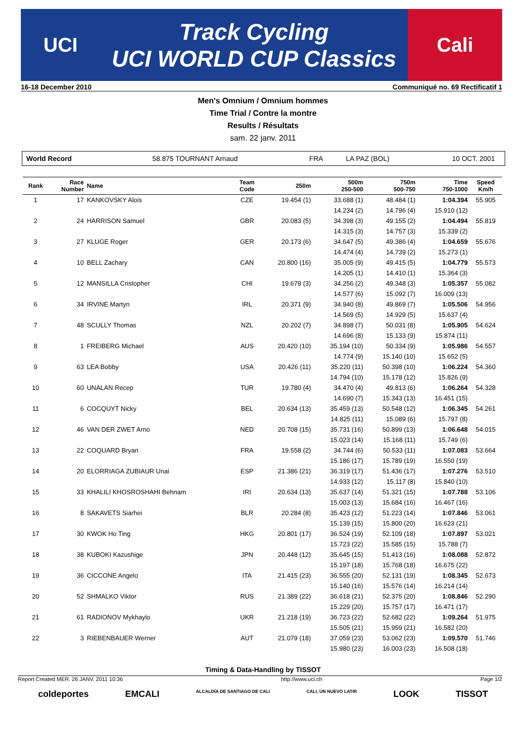UCI
Track Cycling
UCI WORLD CUP Classics
Cali
16-18 December 2010 Communiqué no. 69 Rectificatif 1
Men's Omnium / Omnium hommes
Time Trial / Contre la montre
Results / Résultats
sam. 22 janv. 2011
World Record 58.875 TOURNANT Arnaud FRA LA PAZ (BOL) 10 OCT. 2001
| Rank | Race Number | Name | Team Code | 250m | 500m 250-500 | 750m 500-750 | Time 750-1000 | Speed Km/h |
| --- | --- | --- | --- | --- | --- | --- | --- | --- |
| 1 | 17 | KANKOVSKY Alois | CZE | 19.454 (1) | 33.688 (1) | 48.484 (1) | 1:04.394 | 55.905 |
| | | | | | 14.234 (2) | 14.796 (4) | 15.910 (12) | |
| 2 | 24 | HARRISON Samuel | GBR | 20.083 (5) | 34.398 (3) | 49.155 (2) | 1:04.494 | 55.819 |
| | | | | | 14.315 (3) | 14.757 (3) | 15.339 (2) | |
| 3 | 27 | KLUGE Roger | GER | 20.173 (6) | 34.647 (5) | 49.386 (4) | 1:04.659 | 55.676 |
| | | | | | 14.474 (4) | 14.739 (2) | 15.273 (1) | |
| 4 | 10 | BELL Zachary | CAN | 20.800 (16) | 35.005 (9) | 49.415 (5) | 1:04.779 | 55.573 |
| | | | | | 14.205 (1) | 14.410 (1) | 15.364 (3) | |
| 5 | 12 | MANSILLA Cristopher | CHI | 19.679 (3) | 34.256 (2) | 49.348 (3) | 1:05.357 | 55.082 |
| | | | | | 14.577 (6) | 15.092 (7) | 16.009 (13) | |
| 6 | 34 | IRVINE Martyn | IRL | 20.371 (9) | 34.940 (8) | 49.869 (7) | 1:05.506 | 54.956 |
| | | | | | 14.569 (5) | 14.929 (5) | 15.637 (4) | |
| 7 | 48 | SCULLY Thomas | NZL | 20.202 (7) | 34.898 (7) | 50.031 (8) | 1:05.905 | 54.624 |
| | | | | | 14.696 (8) | 15.133 (9) | 15.874 (11) | |
| 8 | 1 | FREIBERG Michael | AUS | 20.420 (10) | 35.194 (10) | 50.334 (9) | 1:05.986 | 54.557 |
| | | | | | 14.774 (9) | 15.140 (10) | 15.652 (5) | |
| 9 | 63 | LEA Bobby | USA | 20.426 (11) | 35.220 (11) | 50.398 (10) | 1:06.224 | 54.360 |
| | | | | | 14.794 (10) | 15.178 (12) | 15.826 (9) | |
| 10 | 60 | UNALAN Recep | TUR | 19.780 (4) | 34.470 (4) | 49.813 (6) | 1:06.264 | 54.328 |
| | | | | | 14.690 (7) | 15.343 (13) | 16.451 (15) | |
| 11 | 6 | COCQUYT Nicky | BEL | 20.634 (13) | 35.459 (13) | 50.548 (12) | 1:06.345 | 54.261 |
| | | | | | 14.825 (11) | 15.089 (6) | 15.797 (8) | |
| 12 | 46 | VAN DER ZWET Arno | NED | 20.708 (15) | 35.731 (16) | 50.899 (13) | 1:06.648 | 54.015 |
| | | | | | 15.023 (14) | 15.168 (11) | 15.749 (6) | |
| 13 | 22 | COQUARD Bryan | FRA | 19.558 (2) | 34.744 (6) | 50.533 (11) | 1:07.083 | 53.664 |
| | | | | | 15.186 (17) | 15.789 (19) | 16.550 (19) | |
| 14 | 20 | ELORRIAGA ZUBIAUR Unai | ESP | 21.386 (21) | 36.319 (17) | 51.436 (17) | 1:07.276 | 53.510 |
| | | | | | 14.933 (12) | 15.117 (8) | 15.840 (10) | |
| 15 | 33 | KHALILI KHOSROSHAHI Behnam | IRI | 20.634 (13) | 35.637 (14) | 51.321 (15) | 1:07.788 | 53.106 |
| | | | | | 15.003 (13) | 15.684 (16) | 16.467 (16) | |
| 16 | 8 | SAKAVETS Siarhei | BLR | 20.284 (8) | 35.423 (12) | 51.223 (14) | 1:07.846 | 53.061 |
| | | | | | 15.139 (15) | 15.800 (20) | 16.623 (21) | |
| 17 | 30 | KWOK Ho Ting | HKG | 20.801 (17) | 36.524 (19) | 52.109 (18) | 1:07.897 | 53.021 |
| | | | | | 15.723 (22) | 15.585 (15) | 15.788 (7) | |
| 18 | 38 | KUBOKI Kazushige | JPN | 20.448 (12) | 35.645 (15) | 51.413 (16) | 1:08.088 | 52.872 |
| | | | | | 15.197 (18) | 15.768 (18) | 16.675 (22) | |
| 19 | 36 | CICCONE Angelo | ITA | 21.415 (23) | 36.555 (20) | 52.131 (19) | 1:08.345 | 52.673 |
| | | | | | 15.140 (16) | 15.576 (14) | 16.214 (14) | |
| 20 | 52 | SHMALKO Viktor | RUS | 21.389 (22) | 36.618 (21) | 52.375 (20) | 1:08.846 | 52.290 |
| | | | | | 15.229 (20) | 15.757 (17) | 16.471 (17) | |
| 21 | 61 | RADIONOV Mykhaylo | UKR | 21.218 (19) | 36.723 (22) | 52.682 (22) | 1:09.264 | 51.975 |
| | | | | | 15.505 (21) | 15.959 (21) | 16.582 (20) | |
| 22 | 3 | RIEBENBAUER Werner | AUT | 21.079 (18) | 37.059 (23) | 53.062 (23) | 1:09.570 | 51.746 |
| | | | | | 15.980 (23) | 16.003 (23) | 16.508 (18) | |
Timing & Data-Handling by TISSOT
Report Created MER. 26 JANV. 2011 10:36 http://www.uci.ch Page 1/2
coldeportes EMCALI ALCALDÍA DE SANTIAGO DE CALI CALI, UN NUEVO LATIR LOOK TISSOT